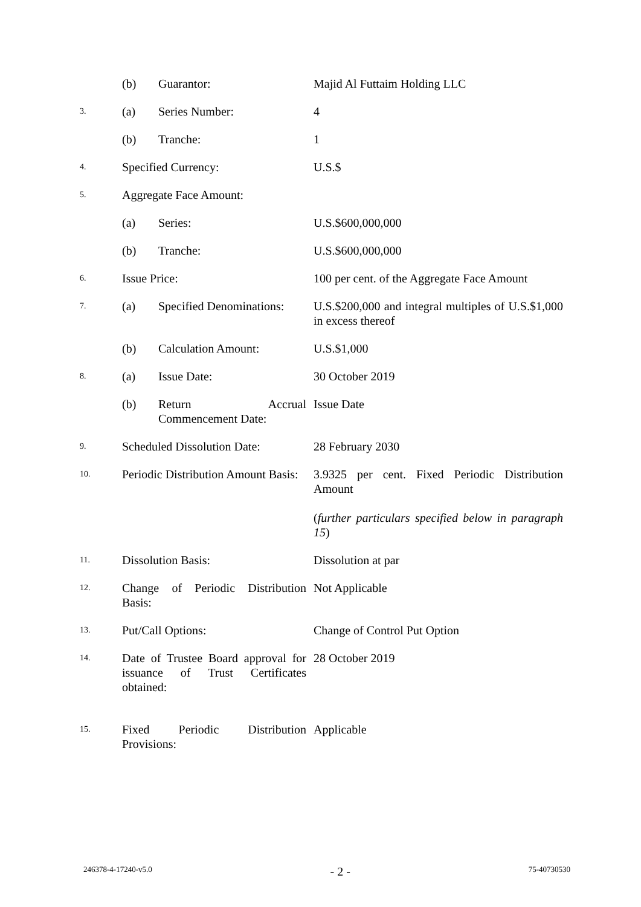| | (b) | Guarantor: | Majid Al Futtaim Holding LLC |
| 3. | (a) | Series Number: | 4 |
| | (b) | Tranche: | 1 |
| 4. | Specified Currency: | | U.S.$ |
| 5. | Aggregate Face Amount: | | |
| | (a) | Series: | U.S.$600,000,000 |
| | (b) | Tranche: | U.S.$600,000,000 |
| 6. | Issue Price: | | 100 per cent. of the Aggregate Face Amount |
| 7. | (a) | Specified Denominations: | U.S.$200,000 and integral multiples of U.S.$1,000 in excess thereof |
| | (b) | Calculation Amount: | U.S.$1,000 |
| 8. | (a) | Issue Date: | 30 October 2019 |
| | (b) | Return Accrual Commencement Date: | Issue Date |
| 9. | Scheduled Dissolution Date: | | 28 February 2030 |
| 10. | Periodic Distribution Amount Basis: | | 3.9325 per cent. Fixed Periodic Distribution Amount ( further particulars specified below in paragraph 15 ) |
| 11. | Dissolution Basis: | | Dissolution at par |
| 12. | Change of Periodic Distribution Basis: | | Not Applicable |
| 13. | Put/Call Options: | | Change of Control Put Option |
| 14. | Date of Trustee Board approval for issuance of Trust Certificates obtained: | | 28 October 2019 |
| 15. | Fixed Periodic Distribution Provisions: | | Applicable |
246378-4-17240-v5.0 - 2 - 75-40730530